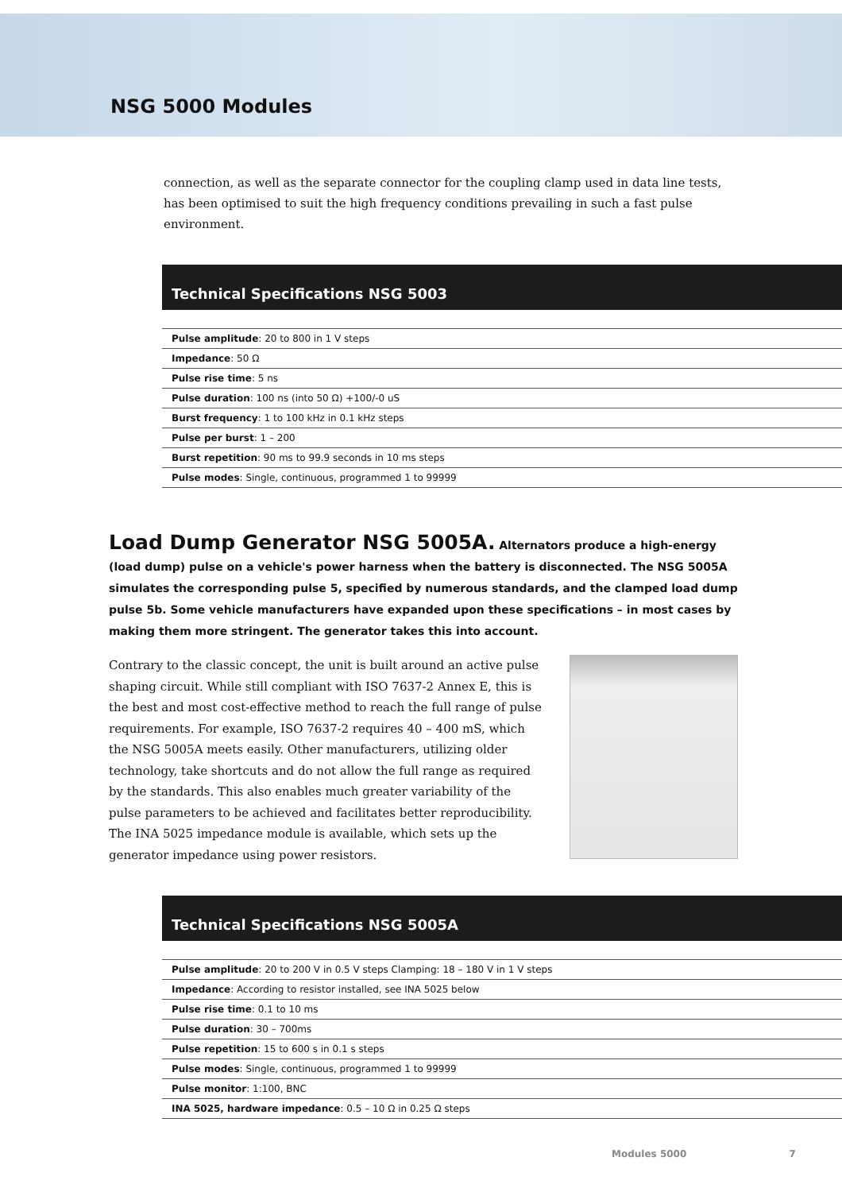NSG 5000 Modules
connection, as well as the separate connector for the coupling clamp used in data line tests, has been optimised to suit the high frequency conditions prevailing in such a fast pulse environment.
Technical Specifications NSG 5003
| Pulse amplitude : 20 to 800 in 1 V steps |
| Impedance : 50 Ω |
| Pulse rise time : 5 ns |
| Pulse duration : 100 ns (into 50 Ω) +100/-0 uS |
| Burst frequency : 1 to 100 kHz in 0.1 kHz steps |
| Pulse per burst : 1 – 200 |
| Burst repetition : 90 ms to 99.9 seconds in 10 ms steps |
| Pulse modes : Single, continuous, programmed 1 to 99999 |
Load Dump Generator NSG 5005A. Alternators produce a high-energy (load dump) pulse on a vehicle's power harness when the battery is disconnected. The NSG 5005A simulates the correspon­ding pulse 5, specified by numerous standards, and the clamped load dump pulse 5b. Some vehicle manufactur­ers have expanded upon these specifications – in most cases by making them more stringent. The generator takes this into account.
Contrary to the classic concept, the unit is built around an active pulse shaping circuit. While still compliant with ISO 7637-2 Annex E, this is the best and most cost-effective method to reach the full range of pulse requirements. For example, ISO 7637-2 requires 40 – 400 mS, which the NSG 5005A meets easily. Other manufacturers, utilizing older technology, take shortcuts and do not allow the full range as required by the standards. This also enables much greater variability of the pulse parameters to be achieved and facilitates better reproducibility. The INA 5025 impedance module is available, which sets up the generator impedance using power resistors.
Technical Specifications NSG 5005A
| Pulse amplitude : 20 to 200 V in 0.5 V steps Clamping: 18 – 180 V in 1 V steps |
| Impedance : According to resistor installed, see INA 5025 below |
| Pulse rise time : 0.1 to 10 ms |
| Pulse duration : 30 – 700ms |
| Pulse repetition : 15 to 600 s in 0.1 s steps |
| Pulse modes : Single, continuous, programmed 1 to 99999 |
| Pulse monitor : 1:100, BNC |
| INA 5025, hardware impedance : 0.5 – 10 Ω in 0.25 Ω steps |
Modules 5000 7